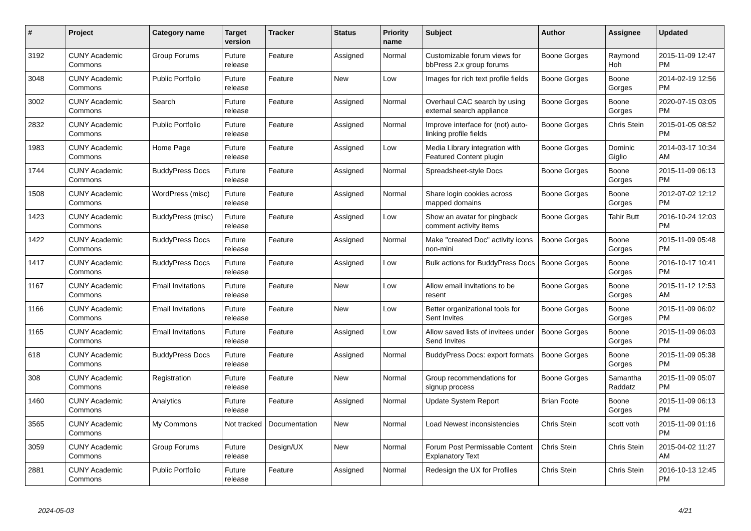| # | Project | Category name | Target version | Tracker | Status | Priority name | Subject | Author | Assignee | Updated |
| --- | --- | --- | --- | --- | --- | --- | --- | --- | --- | --- |
| 3192 | CUNY Academic Commons | Group Forums | Future release | Feature | Assigned | Normal | Customizable forum views for bbPress 2.x group forums | Boone Gorges | Raymond Hoh | 2015-11-09 12:47 PM |
| 3048 | CUNY Academic Commons | Public Portfolio | Future release | Feature | New | Low | Images for rich text profile fields | Boone Gorges | Boone Gorges | 2014-02-19 12:56 PM |
| 3002 | CUNY Academic Commons | Search | Future release | Feature | Assigned | Normal | Overhaul CAC search by using external search appliance | Boone Gorges | Boone Gorges | 2020-07-15 03:05 PM |
| 2832 | CUNY Academic Commons | Public Portfolio | Future release | Feature | Assigned | Normal | Improve interface for (not) auto-linking profile fields | Boone Gorges | Chris Stein | 2015-01-05 08:52 PM |
| 1983 | CUNY Academic Commons | Home Page | Future release | Feature | Assigned | Low | Media Library integration with Featured Content plugin | Boone Gorges | Dominic Giglio | 2014-03-17 10:34 AM |
| 1744 | CUNY Academic Commons | BuddyPress Docs | Future release | Feature | Assigned | Normal | Spreadsheet-style Docs | Boone Gorges | Boone Gorges | 2015-11-09 06:13 PM |
| 1508 | CUNY Academic Commons | WordPress (misc) | Future release | Feature | Assigned | Normal | Share login cookies across mapped domains | Boone Gorges | Boone Gorges | 2012-07-02 12:12 PM |
| 1423 | CUNY Academic Commons | BuddyPress (misc) | Future release | Feature | Assigned | Low | Show an avatar for pingback comment activity items | Boone Gorges | Tahir Butt | 2016-10-24 12:03 PM |
| 1422 | CUNY Academic Commons | BuddyPress Docs | Future release | Feature | Assigned | Normal | Make "created Doc" activity icons non-mini | Boone Gorges | Boone Gorges | 2015-11-09 05:48 PM |
| 1417 | CUNY Academic Commons | BuddyPress Docs | Future release | Feature | Assigned | Low | Bulk actions for BuddyPress Docs | Boone Gorges | Boone Gorges | 2016-10-17 10:41 PM |
| 1167 | CUNY Academic Commons | Email Invitations | Future release | Feature | New | Low | Allow email invitations to be resent | Boone Gorges | Boone Gorges | 2015-11-12 12:53 AM |
| 1166 | CUNY Academic Commons | Email Invitations | Future release | Feature | New | Low | Better organizational tools for Sent Invites | Boone Gorges | Boone Gorges | 2015-11-09 06:02 PM |
| 1165 | CUNY Academic Commons | Email Invitations | Future release | Feature | Assigned | Low | Allow saved lists of invitees under Send Invites | Boone Gorges | Boone Gorges | 2015-11-09 06:03 PM |
| 618 | CUNY Academic Commons | BuddyPress Docs | Future release | Feature | Assigned | Normal | BuddyPress Docs: export formats | Boone Gorges | Boone Gorges | 2015-11-09 05:38 PM |
| 308 | CUNY Academic Commons | Registration | Future release | Feature | New | Normal | Group recommendations for signup process | Boone Gorges | Samantha Raddatz | 2015-11-09 05:07 PM |
| 1460 | CUNY Academic Commons | Analytics | Future release | Feature | Assigned | Normal | Update System Report | Brian Foote | Boone Gorges | 2015-11-09 06:13 PM |
| 3565 | CUNY Academic Commons | My Commons | Not tracked | Documentation | New | Normal | Load Newest inconsistencies | Chris Stein | scott voth | 2015-11-09 01:16 PM |
| 3059 | CUNY Academic Commons | Group Forums | Future release | Design/UX | New | Normal | Forum Post Permissable Content Explanatory Text | Chris Stein | Chris Stein | 2015-04-02 11:27 AM |
| 2881 | CUNY Academic Commons | Public Portfolio | Future release | Feature | Assigned | Normal | Redesign the UX for Profiles | Chris Stein | Chris Stein | 2016-10-13 12:45 PM |
2024-05-03 4/21